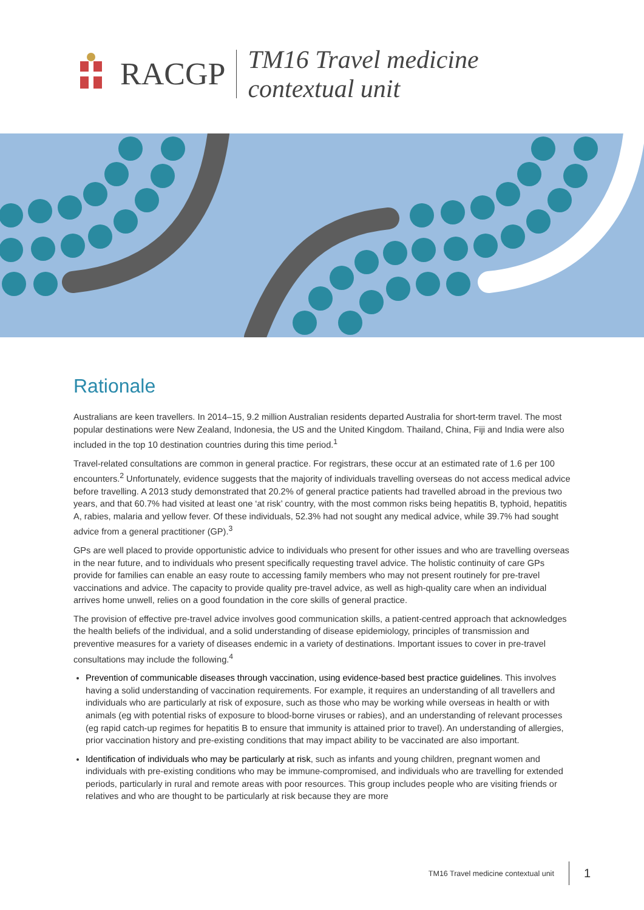RACGP
TM16 Travel medicine
contextual unit
Rationale
Australians are keen travellers. In 2014–15, 9.2 million Australian residents departed Australia for short-term travel. The most popular destinations were New Zealand, Indonesia, the US and the United Kingdom. Thailand, China, Fiji and India were also included in the top 10 destination countries during this time period.<sup>1</sup>
Travel-related consultations are common in general practice. For registrars, these occur at an estimated rate of 1.6 per 100 encounters.<sup>2</sup> Unfortunately, evidence suggests that the majority of individuals travelling overseas do not access medical advice before travelling. A 2013 study demonstrated that 20.2% of general practice patients had travelled abroad in the previous two years, and that 60.7% had visited at least one ‘at risk’ country, with the most common risks being hepatitis B, typhoid, hepatitis A, rabies, malaria and yellow fever. Of these individuals, 52.3% had not sought any medical advice, while 39.7% had sought advice from a general practitioner (GP).<sup>3</sup>
GPs are well placed to provide opportunistic advice to individuals who present for other issues and who are travelling overseas in the near future, and to individuals who present specifically requesting travel advice. The holistic continuity of care GPs provide for families can enable an easy route to accessing family members who may not present routinely for pre-travel vaccinations and advice. The capacity to provide quality pre-travel advice, as well as high-quality care when an individual arrives home unwell, relies on a good foundation in the core skills of general practice.
The provision of effective pre-travel advice involves good communication skills, a patient-centred approach that acknowledges the health beliefs of the individual, and a solid understanding of disease epidemiology, principles of transmission and preventive measures for a variety of diseases endemic in a variety of destinations. Important issues to cover in pre-travel consultations may include the following.<sup>4</sup>
Prevention of communicable diseases through vaccination, using evidence-based best practice guidelines. This involves having a solid understanding of vaccination requirements. For example, it requires an understanding of all travellers and individuals who are particularly at risk of exposure, such as those who may be working while overseas in health or with animals (eg with potential risks of exposure to blood-borne viruses or rabies), and an understanding of relevant processes (eg rapid catch-up regimes for hepatitis B to ensure that immunity is attained prior to travel). An understanding of allergies, prior vaccination history and pre-existing conditions that may impact ability to be vaccinated are also important.
Identification of individuals who may be particularly at risk, such as infants and young children, pregnant women and individuals with pre-existing conditions who may be immune-compromised, and individuals who are travelling for extended periods, particularly in rural and remote areas with poor resources. This group includes people who are visiting friends or relatives and who are thought to be particularly at risk because they are more
TM16 Travel medicine contextual unit 1